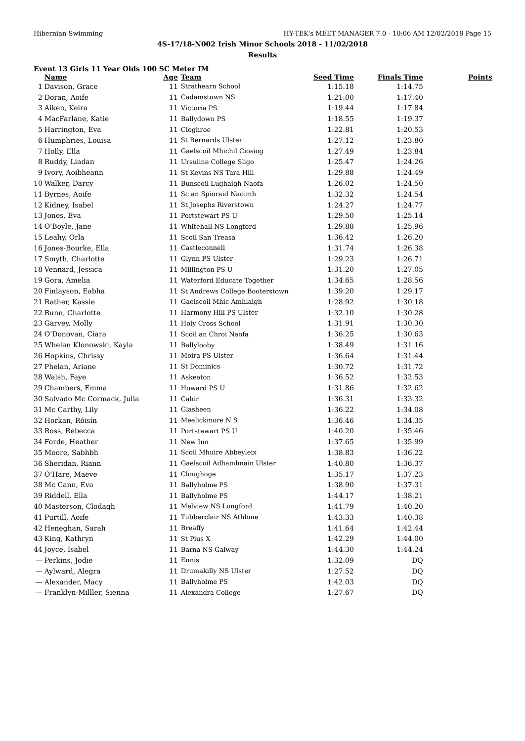Hibernian Swimming HY-TEK's MEET MANAGER 7.0 - 10:06 AM 12/02/2018 Page 15
4S-17/18-N002 Irish Minor Schools 2018 - 11/02/2018
Results
Event 13 Girls 11 Year Olds 100 SC Meter IM
| | Name | Age | Team | Seed Time | Finals Time | Points |
| --- | --- | --- | --- | --- | --- | --- |
| 1 | Davison, Grace | 11 | Strathearn School | 1:15.18 | 1:14.75 | |
| 2 | Doran, Aoife | 11 | Cadamstown NS | 1:21.00 | 1:17.40 | |
| 3 | Aiken, Keira | 11 | Victoria PS | 1:19.44 | 1:17.84 | |
| 4 | MacFarlane, Katie | 11 | Ballydown PS | 1:18.55 | 1:19.37 | |
| 5 | Harrington, Eva | 11 | Cloghroe | 1:22.81 | 1:20.53 | |
| 6 | Humphries, Louisa | 11 | St Bernards Ulster | 1:27.12 | 1:23.80 | |
| 7 | Holly, Ella | 11 | Gaelscoil Mhichil Ciosiog | 1:27.49 | 1:23.84 | |
| 8 | Ruddy, Liadan | 11 | Ursuline College Sligo | 1:25.47 | 1:24.26 | |
| 9 | Ivory, Aoibheann | 11 | St Kevins NS Tara Hill | 1:29.88 | 1:24.49 | |
| 10 | Walker, Darcy | 11 | Bunscoil Lughaigh Naofa | 1:26.02 | 1:24.50 | |
| 11 | Byrnes, Aoife | 11 | Sc an Spioraid Naoimh | 1:32.32 | 1:24.54 | |
| 12 | Kidney, Isabel | 11 | St Josephs Riverstown | 1:24.27 | 1:24.77 | |
| 13 | Jones, Eva | 11 | Portstewart PS U | 1:29.50 | 1:25.14 | |
| 14 | O'Boyle, Jane | 11 | Whitehall NS Longford | 1:29.88 | 1:25.96 | |
| 15 | Leahy, Orla | 11 | Scoil San Treasa | 1:36.42 | 1:26.20 | |
| 16 | Jones-Bourke, Ella | 11 | Castleconnell | 1:31.74 | 1:26.38 | |
| 17 | Smyth, Charlotte | 11 | Glynn PS Ulster | 1:29.23 | 1:26.71 | |
| 18 | Vennard, Jessica | 11 | Millington PS U | 1:31.20 | 1:27.05 | |
| 19 | Gora, Amelia | 11 | Waterford Educate Together | 1:34.65 | 1:28.56 | |
| 20 | Finlayson, Eabha | 11 | St Andrews College Booterstown | 1:39.20 | 1:29.17 | |
| 21 | Rather, Kassie | 11 | Gaelscoil Mhic Amhlaigh | 1:28.92 | 1:30.18 | |
| 22 | Bunn, Charlotte | 11 | Harmony Hill PS Ulster | 1:32.10 | 1:30.28 | |
| 23 | Garvey, Molly | 11 | Holy Cross School | 1:31.91 | 1:30.30 | |
| 24 | O'Donovan, Ciara | 11 | Scoil an Chroi Naofa | 1:36.25 | 1:30.63 | |
| 25 | Whelan Klonowski, Kayla | 11 | Ballylooby | 1:38.49 | 1:31.16 | |
| 26 | Hopkins, Chrissy | 11 | Moira PS Ulster | 1:36.64 | 1:31.44 | |
| 27 | Phelan, Ariane | 11 | St Dominics | 1:30.72 | 1:31.72 | |
| 28 | Walsh, Faye | 11 | Askeaton | 1:36.52 | 1:32.53 | |
| 29 | Chambers, Emma | 11 | Howard PS U | 1:31.86 | 1:32.62 | |
| 30 | Salvado Mc Cormack, Julia | 11 | Cahir | 1:36.31 | 1:33.32 | |
| 31 | Mc Carthy, Lily | 11 | Glasheen | 1:36.22 | 1:34.08 | |
| 32 | Horkan, Róisín | 11 | Meelickmore N S | 1:36.46 | 1:34.35 | |
| 33 | Ross, Rebecca | 11 | Portstewart PS U | 1:40.20 | 1:35.46 | |
| 34 | Forde, Heather | 11 | New Inn | 1:37.65 | 1:35.99 | |
| 35 | Moore, Sabhbh | 11 | Scoil Mhuire Abbeyleix | 1:38.83 | 1:36.22 | |
| 36 | Sheridan, Riann | 11 | Gaelscoil Adhamhnain Ulster | 1:40.80 | 1:36.37 | |
| 37 | O'Hare, Maeve | 11 | Cloughoge | 1:35.17 | 1:37.23 | |
| 38 | Mc Cann, Eva | 11 | Ballyholme PS | 1:38.90 | 1:37.31 | |
| 39 | Riddell, Ella | 11 | Ballyholme PS | 1:44.17 | 1:38.21 | |
| 40 | Masterson, Clodagh | 11 | Melview NS Longford | 1:41.79 | 1:40.20 | |
| 41 | Purtill, Aoife | 11 | Tubberclair NS Athlone | 1:43.33 | 1:40.38 | |
| 42 | Heneghan, Sarah | 11 | Breaffy | 1:41.64 | 1:42.44 | |
| 43 | King, Kathryn | 11 | St Pius X | 1:42.29 | 1:44.00 | |
| 44 | Joyce, Isabel | 11 | Barna NS Galway | 1:44.30 | 1:44.24 | |
| --- | Perkins, Jodie | 11 | Ennis | 1:32.09 | DQ | |
| --- | Aylward, Alegra | 11 | Drumakilly NS Ulster | 1:27.52 | DQ | |
| --- | Alexander, Macy | 11 | Ballyholme PS | 1:42.03 | DQ | |
| --- | Franklyn-Milller, Sienna | 11 | Alexandra College | 1:27.67 | DQ | |